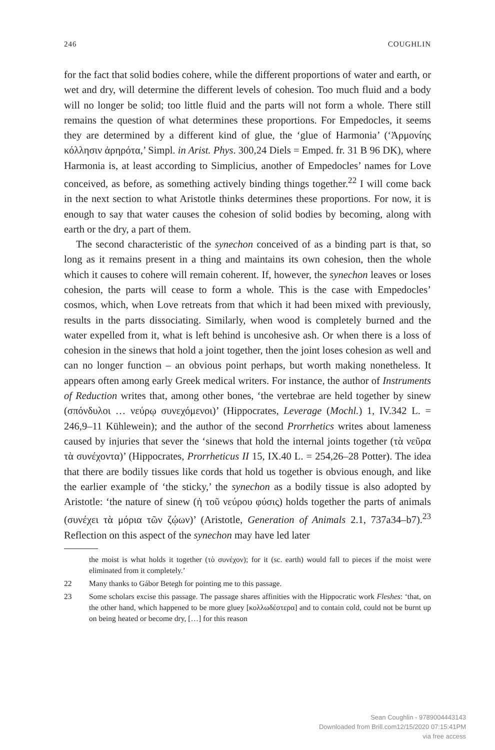246 COUGHLIN
for the fact that solid bodies cohere, while the different proportions of water and earth, or wet and dry, will determine the different levels of cohesion. Too much fluid and a body will no longer be solid; too little fluid and the parts will not form a whole. There still remains the question of what determines these proportions. For Empedocles, it seems they are determined by a different kind of glue, the ‘glue of Harmonia’ (‘Ἁρμονίης κόλλησιν ἀρηρότα,’ Simpl. in Arist. Phys. 300,24 Diels = Emped. fr. 31 B 96 DK), where Harmonia is, at least according to Simplicius, another of Empedocles’ names for Love conceived, as before, as something actively binding things together.<sup>22</sup> I will come back in the next section to what Aristotle thinks determines these proportions. For now, it is enough to say that water causes the cohesion of solid bodies by becoming, along with earth or the dry, a part of them.
The second characteristic of the synechon conceived of as a binding part is that, so long as it remains present in a thing and maintains its own cohesion, then the whole which it causes to cohere will remain coherent. If, however, the synechon leaves or loses cohesion, the parts will cease to form a whole. This is the case with Empedocles’ cosmos, which, when Love retreats from that which it had been mixed with previously, results in the parts dissociating. Similarly, when wood is completely burned and the water expelled from it, what is left behind is uncohesive ash. Or when there is a loss of cohesion in the sinews that hold a joint together, then the joint loses cohesion as well and can no longer function – an obvious point perhaps, but worth making nonetheless. It appears often among early Greek medical writers. For instance, the author of Instruments of Reduction writes that, among other bones, ‘the vertebrae are held together by sinew (σπόνδυλοι … νεύρῳ συνεχόμενοι)’ (Hippocrates, Leverage (Mochl.) 1, IV.342 L. = 246,9–11 Kühlewein); and the author of the second Prorrhetics writes about lameness caused by injuries that sever the ‘sinews that hold the internal joints together (τὰ νεῦρα τὰ συνέχοντα)’ (Hippocrates, Prorrheticus II 15, IX.40 L. = 254,26–28 Potter). The idea that there are bodily tissues like cords that hold us together is obvious enough, and like the earlier example of ‘the sticky,’ the synechon as a bodily tissue is also adopted by Aristotle: ‘the nature of sinew (ἡ τοῦ νεύρου φύσις) holds together the parts of animals (συνέχει τὰ μόρια τῶν ζῴων)’ (Aristotle, Generation of Animals 2.1, 737a34–b7).<sup>23</sup> Reflection on this aspect of the synechon may have led later
the moist is what holds it together (τὸ συνέχον); for it (sc. earth) would fall to pieces if the moist were eliminated from it completely.’
22 Many thanks to Gábor Betegh for pointing me to this passage.
23 Some scholars excise this passage. The passage shares affinities with the Hippocratic work Fleshes: ‘that, on the other hand, which happened to be more gluey [κολλωδέστερα] and to contain cold, could not be burnt up on being heated or become dry, […] for this reason
Sean Coughlin - 9789004443143
Downloaded from Brill.com12/15/2020 07:15:41PM
via free access